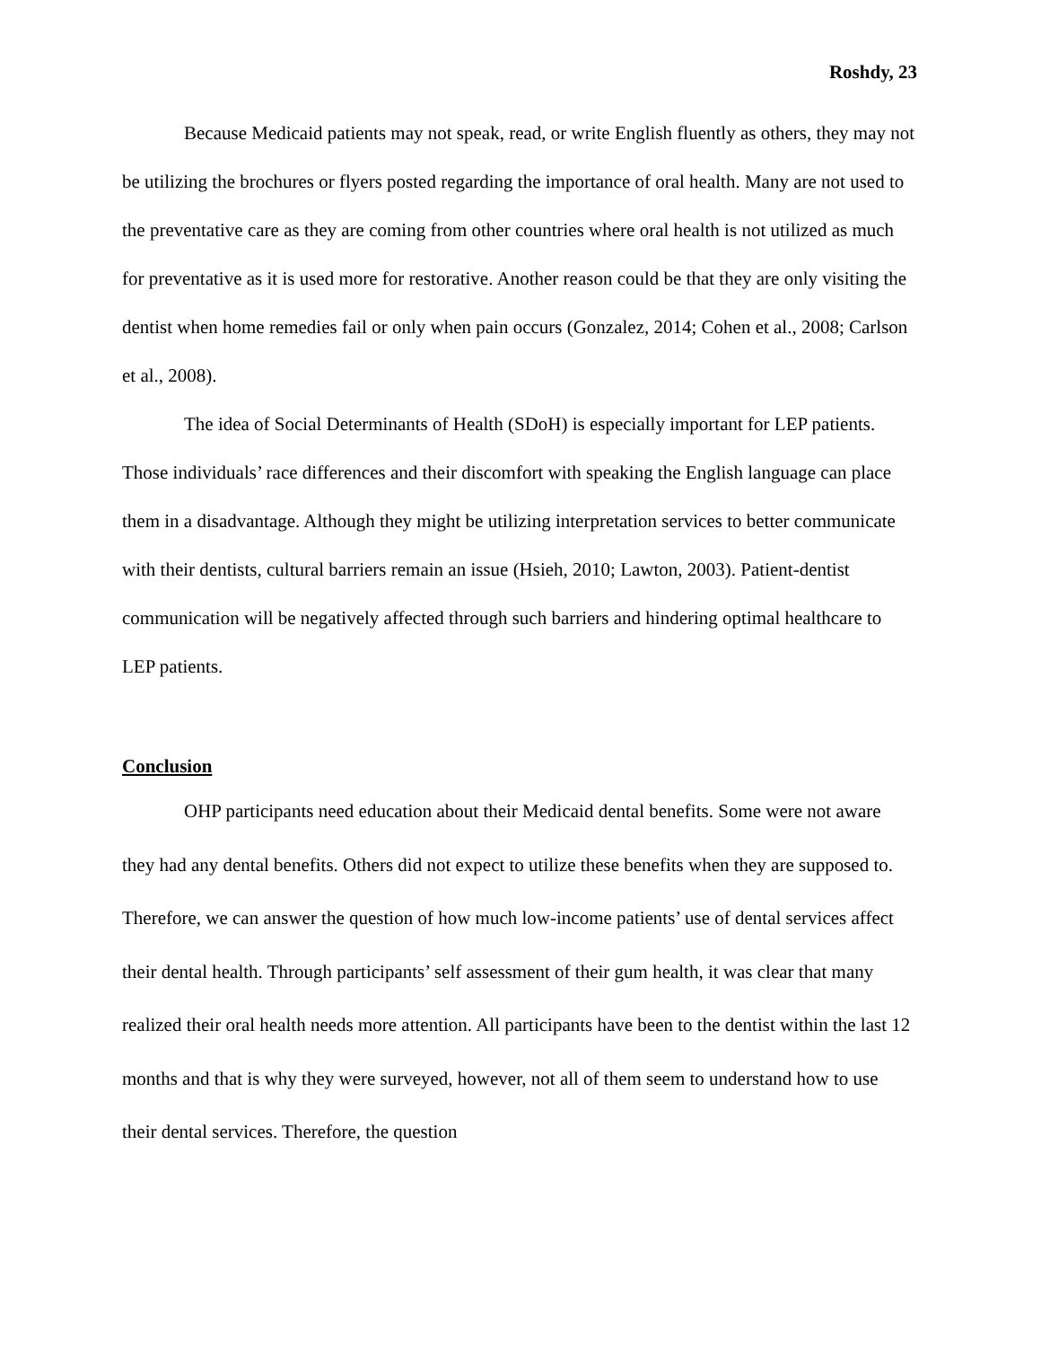Roshdy, 23
Because Medicaid patients may not speak, read, or write English fluently as others, they may not be utilizing the brochures or flyers posted regarding the importance of oral health. Many are not used to the preventative care as they are coming from other countries where oral health is not utilized as much for preventative as it is used more for restorative. Another reason could be that they are only visiting the dentist when home remedies fail or only when pain occurs (Gonzalez, 2014; Cohen et al., 2008; Carlson et al., 2008).
The idea of Social Determinants of Health (SDoH) is especially important for LEP patients. Those individuals’ race differences and their discomfort with speaking the English language can place them in a disadvantage. Although they might be utilizing interpretation services to better communicate with their dentists, cultural barriers remain an issue (Hsieh, 2010; Lawton, 2003). Patient-dentist communication will be negatively affected through such barriers and hindering optimal healthcare to LEP patients.
Conclusion
OHP participants need education about their Medicaid dental benefits. Some were not aware they had any dental benefits. Others did not expect to utilize these benefits when they are supposed to. Therefore, we can answer the question of how much low-income patients’ use of dental services affect their dental health. Through participants’ self assessment of their gum health, it was clear that many realized their oral health needs more attention. All participants have been to the dentist within the last 12 months and that is why they were surveyed, however, not all of them seem to understand how to use their dental services. Therefore, the question